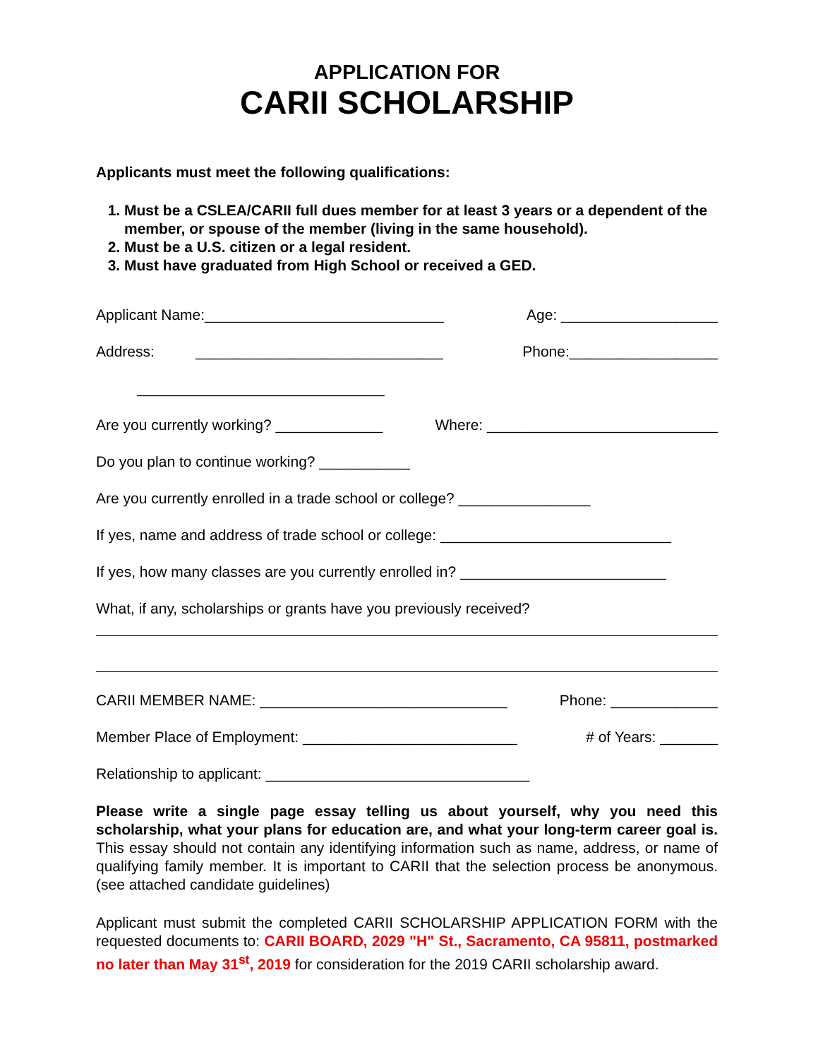APPLICATION FOR
CARII SCHOLARSHIP
Applicants must meet the following qualifications:
1. Must be a CSLEA/CARII full dues member for at least 3 years or a dependent of the member, or spouse of the member (living in the same household).
2. Must be a U.S. citizen or a legal resident.
3. Must have graduated from High School or received a GED.
Applicant Name:_____________________________ Age: ___________________
Address: ______________________________ Phone:__________________
______________________________
Are you currently working? _____________ Where: ____________________________
Do you plan to continue working? ___________
Are you currently enrolled in a trade school or college? ________________
If yes, name and address of trade school or college: ____________________________
If yes, how many classes are you currently enrolled in? _________________________
What, if any, scholarships or grants have you previously received?
CARII MEMBER NAME: ______________________________ Phone: _____________
Member Place of Employment: __________________________ # of Years: _______
Relationship to applicant: ________________________________
Please write a single page essay telling us about yourself, why you need this scholarship, what your plans for education are, and what your long-term career goal is. This essay should not contain any identifying information such as name, address, or name of qualifying family member. It is important to CARII that the selection process be anonymous. (see attached candidate guidelines)
Applicant must submit the completed CARII SCHOLARSHIP APPLICATION FORM with the requested documents to: CARII BOARD, 2029 "H" St., Sacramento, CA 95811, postmarked no later than May 31<sup>st</sup>, 2019 for consideration for the 2019 CARII scholarship award.